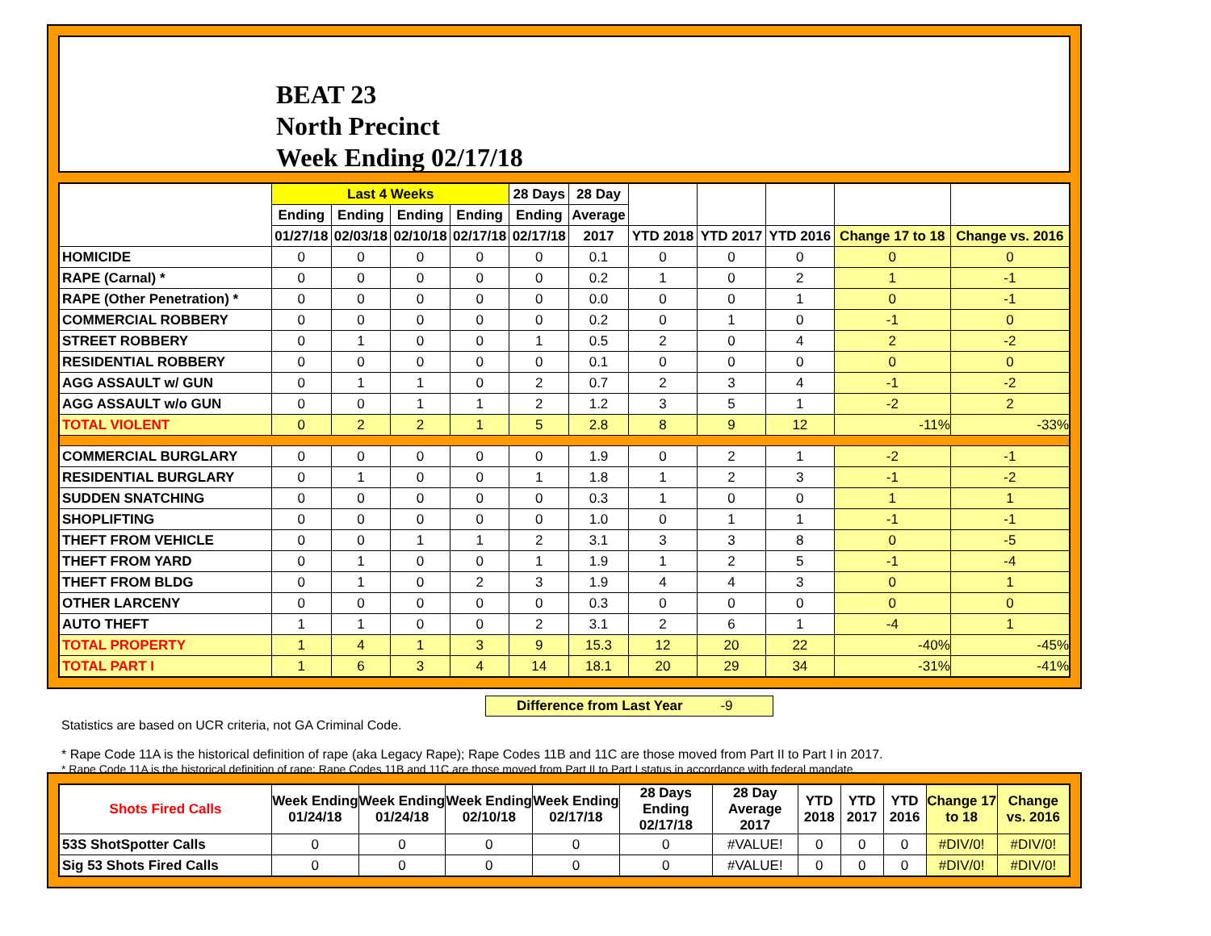BEAT 23
North Precinct
Week Ending 02/17/18
| | Last 4 Weeks | | | | 28 Days | 28 Day | | | | | |
| --- | --- | --- | --- | --- | --- | --- | --- | --- | --- | --- | --- |
| | Ending | Ending | Ending | Ending | Ending | Average | | | | | |
| | 01/27/18 | 02/03/18 | 02/10/18 | 02/17/18 | 02/17/18 | 2017 | YTD 2018 | YTD 2017 | YTD 2016 | Change 17 to 18 | Change vs. 2016 |
| HOMICIDE | 0 | 0 | 0 | 0 | 0 | 0.1 | 0 | 0 | 0 | 0 | 0 |
| RAPE (Carnal) * | 0 | 0 | 0 | 0 | 0 | 0.2 | 1 | 0 | 2 | 1 | -1 |
| RAPE (Other Penetration) * | 0 | 0 | 0 | 0 | 0 | 0.0 | 0 | 0 | 1 | 0 | -1 |
| COMMERCIAL ROBBERY | 0 | 0 | 0 | 0 | 0 | 0.2 | 0 | 1 | 0 | -1 | 0 |
| STREET ROBBERY | 0 | 1 | 0 | 0 | 1 | 0.5 | 2 | 0 | 4 | 2 | -2 |
| RESIDENTIAL ROBBERY | 0 | 0 | 0 | 0 | 0 | 0.1 | 0 | 0 | 0 | 0 | 0 |
| AGG ASSAULT w/ GUN | 0 | 1 | 1 | 0 | 2 | 0.7 | 2 | 3 | 4 | -1 | -2 |
| AGG ASSAULT w/o GUN | 0 | 0 | 1 | 1 | 2 | 1.2 | 3 | 5 | 1 | -2 | 2 |
| TOTAL VIOLENT | 0 | 2 | 2 | 1 | 5 | 2.8 | 8 | 9 | 12 | -11% | -33% |
| COMMERCIAL BURGLARY | 0 | 0 | 0 | 0 | 0 | 1.9 | 0 | 2 | 1 | -2 | -1 |
| RESIDENTIAL BURGLARY | 0 | 1 | 0 | 0 | 1 | 1.8 | 1 | 2 | 3 | -1 | -2 |
| SUDDEN SNATCHING | 0 | 0 | 0 | 0 | 0 | 0.3 | 1 | 0 | 0 | 1 | 1 |
| SHOPLIFTING | 0 | 0 | 0 | 0 | 0 | 1.0 | 0 | 1 | 1 | -1 | -1 |
| THEFT FROM VEHICLE | 0 | 0 | 1 | 1 | 2 | 3.1 | 3 | 3 | 8 | 0 | -5 |
| THEFT FROM YARD | 0 | 1 | 0 | 0 | 1 | 1.9 | 1 | 2 | 5 | -1 | -4 |
| THEFT FROM BLDG | 0 | 1 | 0 | 2 | 3 | 1.9 | 4 | 4 | 3 | 0 | 1 |
| OTHER LARCENY | 0 | 0 | 0 | 0 | 0 | 0.3 | 0 | 0 | 0 | 0 | 0 |
| AUTO THEFT | 1 | 1 | 0 | 0 | 2 | 3.1 | 2 | 6 | 1 | -4 | 1 |
| TOTAL PROPERTY | 1 | 4 | 1 | 3 | 9 | 15.3 | 12 | 20 | 22 | -40% | -45% |
| TOTAL PART I | 1 | 6 | 3 | 4 | 14 | 18.1 | 20 | 29 | 34 | -31% | -41% |
Difference from Last Year -9
Statistics are based on UCR criteria, not GA Criminal Code.
* Rape Code 11A is the historical definition of rape (aka Legacy Rape); Rape Codes 11B and 11C are those moved from Part II to Part I in 2017.
* Rape Code 11A is the historical definition of rape; Rape Codes 11B and 11C are those moved from Part II to Part I status in accordance with federal mandate.
| Shots Fired Calls | Week Ending 01/24/18 | Week Ending 01/24/18 | Week Ending 02/10/18 | Week Ending 02/17/18 | 28 Days Ending 02/17/18 | 28 Day Average 2017 | YTD 2018 | YTD 2017 | YTD 2016 | Change 17 to 18 | Change vs. 2016 |
| --- | --- | --- | --- | --- | --- | --- | --- | --- | --- | --- | --- |
| 53S ShotSpotter Calls | 0 | 0 | 0 | 0 | 0 | #VALUE! | 0 | 0 | 0 | #DIV/0! | #DIV/0! |
| Sig 53 Shots Fired Calls | 0 | 0 | 0 | 0 | 0 | #VALUE! | 0 | 0 | 0 | #DIV/0! | #DIV/0! |